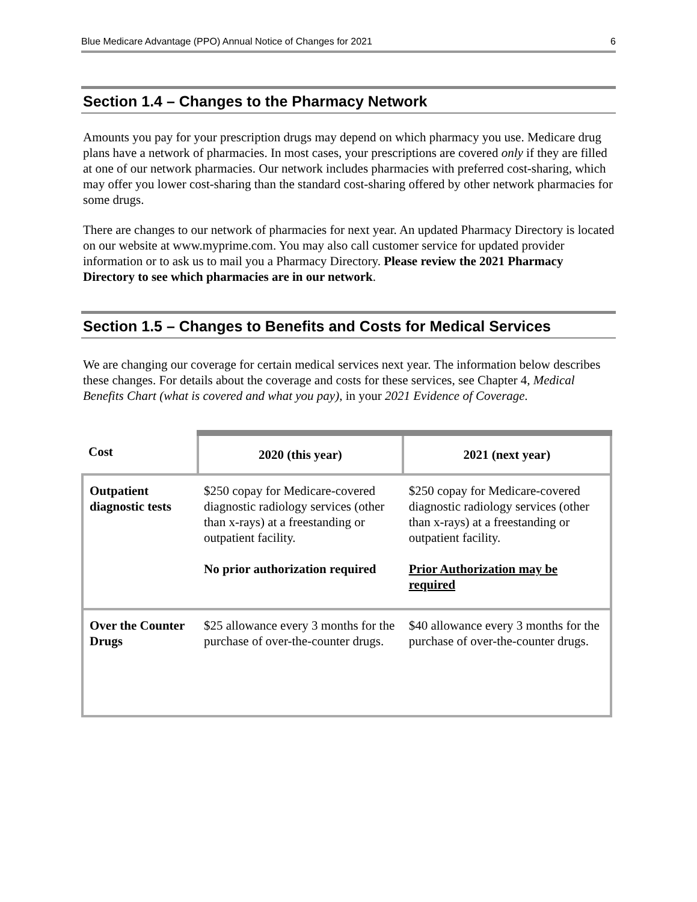Blue Medicare Advantage (PPO) Annual Notice of Changes for 2021 6
Section 1.4 – Changes to the Pharmacy Network
Amounts you pay for your prescription drugs may depend on which pharmacy you use. Medicare drug plans have a network of pharmacies. In most cases, your prescriptions are covered only if they are filled at one of our network pharmacies. Our network includes pharmacies with preferred cost-sharing, which may offer you lower cost-sharing than the standard cost-sharing offered by other network pharmacies for some drugs.
There are changes to our network of pharmacies for next year. An updated Pharmacy Directory is located on our website at www.myprime.com. You may also call customer service for updated provider information or to ask us to mail you a Pharmacy Directory. Please review the 2021 Pharmacy Directory to see which pharmacies are in our network.
Section 1.5 – Changes to Benefits and Costs for Medical Services
We are changing our coverage for certain medical services next year. The information below describes these changes. For details about the coverage and costs for these services, see Chapter 4, Medical Benefits Chart (what is covered and what you pay), in your 2021 Evidence of Coverage.
| Cost | 2020 (this year) | 2021 (next year) |
| --- | --- | --- |
| Outpatient diagnostic tests | $250 copay for Medicare-covered diagnostic radiology services (other than x-rays) at a freestanding or outpatient facility. No prior authorization required | $250 copay for Medicare-covered diagnostic radiology services (other than x-rays) at a freestanding or outpatient facility. Prior Authorization may be required |
| Over the Counter Drugs | $25 allowance every 3 months for the purchase of over-the-counter drugs. | $40 allowance every 3 months for the purchase of over-the-counter drugs. |